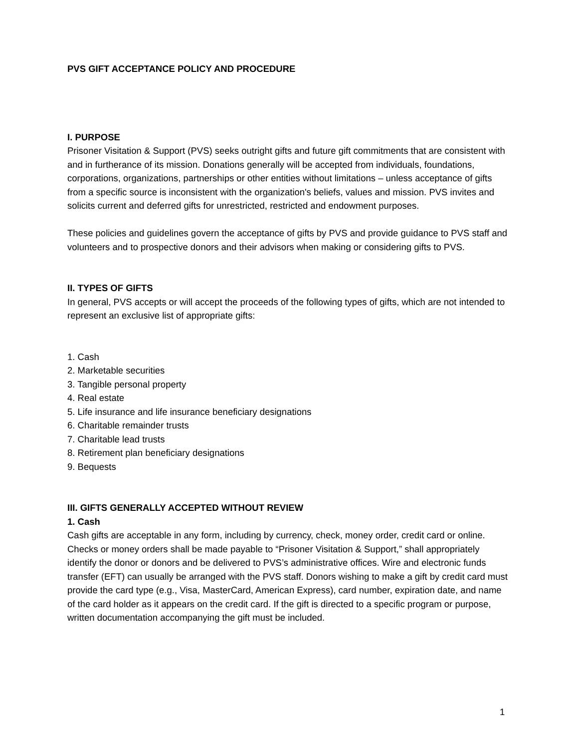PVS GIFT ACCEPTANCE POLICY AND PROCEDURE
I. PURPOSE
Prisoner Visitation & Support (PVS) seeks outright gifts and future gift commitments that are consistent with and in furtherance of its mission. Donations generally will be accepted from individuals, foundations, corporations, organizations, partnerships or other entities without limitations – unless acceptance of gifts from a specific source is inconsistent with the organization's beliefs, values and mission. PVS invites and solicits current and deferred gifts for unrestricted, restricted and endowment purposes.
These policies and guidelines govern the acceptance of gifts by PVS and provide guidance to PVS staff and volunteers and to prospective donors and their advisors when making or considering gifts to PVS.
II. TYPES OF GIFTS
In general, PVS accepts or will accept the proceeds of the following types of gifts, which are not intended to represent an exclusive list of appropriate gifts:
1. Cash
2. Marketable securities
3. Tangible personal property
4. Real estate
5. Life insurance and life insurance beneficiary designations
6. Charitable remainder trusts
7. Charitable lead trusts
8. Retirement plan beneficiary designations
9. Bequests
III. GIFTS GENERALLY ACCEPTED WITHOUT REVIEW
1. Cash
Cash gifts are acceptable in any form, including by currency, check, money order, credit card or online. Checks or money orders shall be made payable to “Prisoner Visitation & Support,” shall appropriately identify the donor or donors and be delivered to PVS’s administrative offices. Wire and electronic funds transfer (EFT) can usually be arranged with the PVS staff. Donors wishing to make a gift by credit card must provide the card type (e.g., Visa, MasterCard, American Express), card number, expiration date, and name of the card holder as it appears on the credit card. If the gift is directed to a specific program or purpose, written documentation accompanying the gift must be included.
1